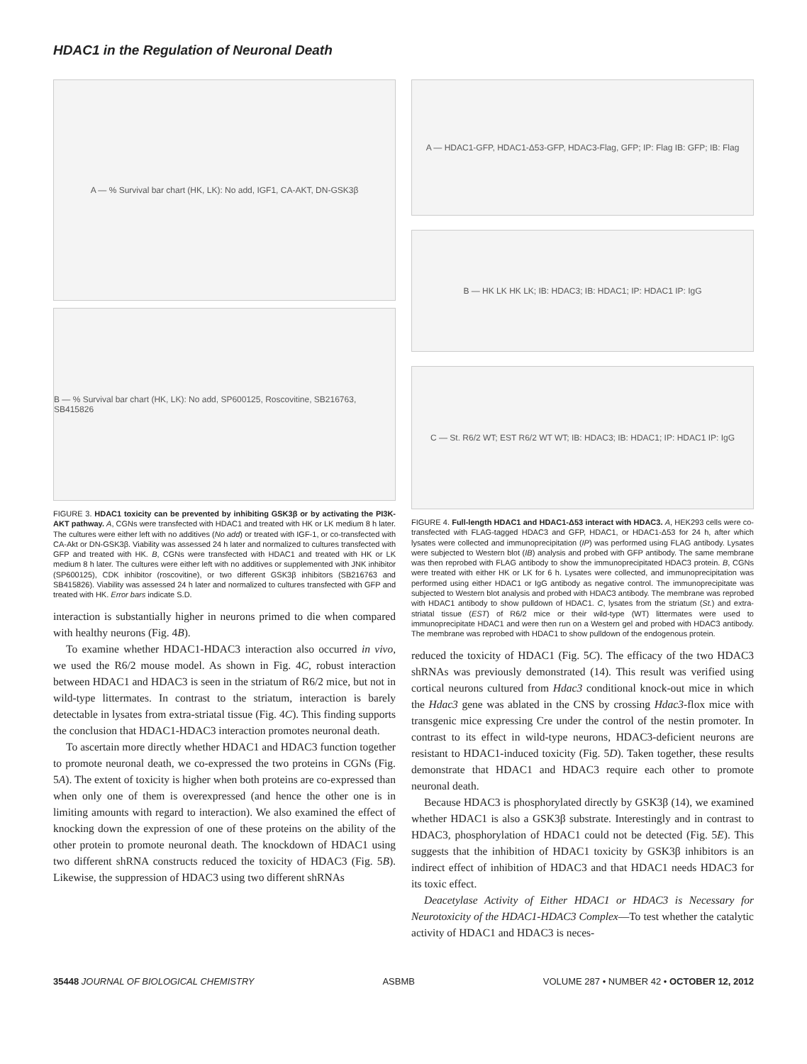HDAC1 in the Regulation of Neuronal Death
A — % Survival bar chart (HK, LK): No add, IGF1, CA-AKT, DN-GSK3β
B — % Survival bar chart (HK, LK): No add, SP600125, Roscovitine, SB216763, SB415826
FIGURE 3. HDAC1 toxicity can be prevented by inhibiting GSK3β or by activating the PI3K-AKT pathway. A, CGNs were transfected with HDAC1 and treated with HK or LK medium 8 h later. The cultures were either left with no additives (No add) or treated with IGF-1, or co-transfected with CA-Akt or DN-GSK3β. Viability was assessed 24 h later and normalized to cultures transfected with GFP and treated with HK. B, CGNs were transfected with HDAC1 and treated with HK or LK medium 8 h later. The cultures were either left with no additives or supplemented with JNK inhibitor (SP600125), CDK inhibitor (roscovitine), or two different GSK3β inhibitors (SB216763 and SB415826). Viability was assessed 24 h later and normalized to cultures transfected with GFP and treated with HK. Error bars indicate S.D.
interaction is substantially higher in neurons primed to die when compared with healthy neurons (Fig. 4B).
To examine whether HDAC1-HDAC3 interaction also occurred in vivo, we used the R6/2 mouse model. As shown in Fig. 4C, robust interaction between HDAC1 and HDAC3 is seen in the striatum of R6/2 mice, but not in wild-type littermates. In contrast to the striatum, interaction is barely detectable in lysates from extra-striatal tissue (Fig. 4C). This finding supports the conclusion that HDAC1-HDAC3 interaction promotes neuronal death.
To ascertain more directly whether HDAC1 and HDAC3 function together to promote neuronal death, we co-expressed the two proteins in CGNs (Fig. 5A). The extent of toxicity is higher when both proteins are co-expressed than when only one of them is overexpressed (and hence the other one is in limiting amounts with regard to interaction). We also examined the effect of knocking down the expression of one of these proteins on the ability of the other protein to promote neuronal death. The knockdown of HDAC1 using two different shRNA constructs reduced the toxicity of HDAC3 (Fig. 5B). Likewise, the suppression of HDAC3 using two different shRNAs
A — HDAC1-GFP, HDAC1-Δ53-GFP, HDAC3-Flag, GFP; IP: Flag IB: GFP; IB: Flag
B — HK LK HK LK; IB: HDAC3; IB: HDAC1; IP: HDAC1 IP: IgG
C — St. R6/2 WT; EST R6/2 WT WT; IB: HDAC3; IB: HDAC1; IP: HDAC1 IP: IgG
FIGURE 4. Full-length HDAC1 and HDAC1-Δ53 interact with HDAC3. A, HEK293 cells were co-transfected with FLAG-tagged HDAC3 and GFP, HDAC1, or HDAC1-Δ53 for 24 h, after which lysates were collected and immunoprecipitation (IP) was performed using FLAG antibody. Lysates were subjected to Western blot (IB) analysis and probed with GFP antibody. The same membrane was then reprobed with FLAG antibody to show the immunoprecipitated HDAC3 protein. B, CGNs were treated with either HK or LK for 6 h. Lysates were collected, and immunoprecipitation was performed using either HDAC1 or IgG antibody as negative control. The immunoprecipitate was subjected to Western blot analysis and probed with HDAC3 antibody. The membrane was reprobed with HDAC1 antibody to show pulldown of HDAC1. C, lysates from the striatum (St.) and extra-striatal tissue (EST) of R6/2 mice or their wild-type (WT) littermates were used to immunoprecipitate HDAC1 and were then run on a Western gel and probed with HDAC3 antibody. The membrane was reprobed with HDAC1 to show pulldown of the endogenous protein.
reduced the toxicity of HDAC1 (Fig. 5C). The efficacy of the two HDAC3 shRNAs was previously demonstrated (14). This result was verified using cortical neurons cultured from Hdac3 conditional knock-out mice in which the Hdac3 gene was ablated in the CNS by crossing Hdac3-flox mice with transgenic mice expressing Cre under the control of the nestin promoter. In contrast to its effect in wild-type neurons, HDAC3-deficient neurons are resistant to HDAC1-induced toxicity (Fig. 5D). Taken together, these results demonstrate that HDAC1 and HDAC3 require each other to promote neuronal death.
Because HDAC3 is phosphorylated directly by GSK3β (14), we examined whether HDAC1 is also a GSK3β substrate. Interestingly and in contrast to HDAC3, phosphorylation of HDAC1 could not be detected (Fig. 5E). This suggests that the inhibition of HDAC1 toxicity by GSK3β inhibitors is an indirect effect of inhibition of HDAC3 and that HDAC1 needs HDAC3 for its toxic effect.
Deacetylase Activity of Either HDAC1 or HDAC3 is Necessary for Neurotoxicity of the HDAC1-HDAC3 Complex—To test whether the catalytic activity of HDAC1 and HDAC3 is neces-
35448 JOURNAL OF BIOLOGICAL CHEMISTRY ASBMB VOLUME 287 • NUMBER 42 • OCTOBER 12, 2012